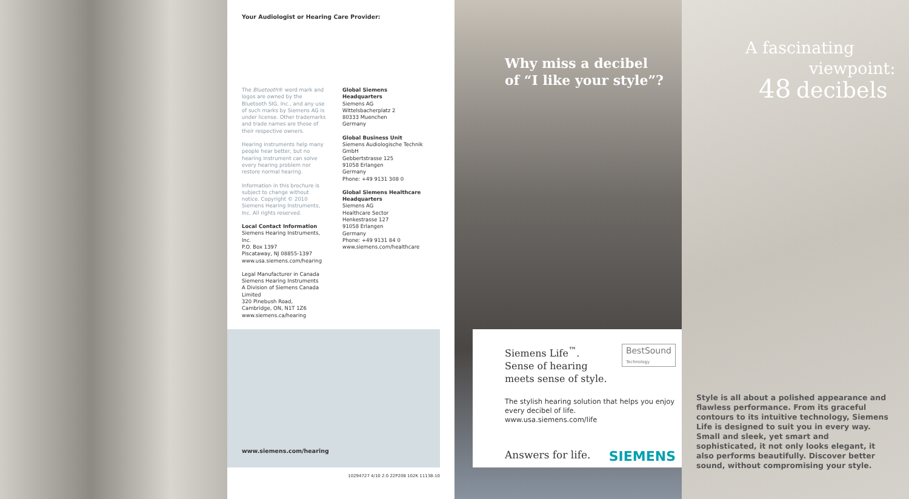Your Audiologist or Hearing Care Provider:
The Bluetooth® word mark and logos are owned by the Bluetooth SIG, Inc., and any use of such marks by Siemens AG is under license. Other trademarks and trade names are those of their respective owners.
Hearing instruments help many people hear better, but no hearing instrument can solve every hearing problem nor restore normal hearing.
Information in this brochure is subject to change without notice. Copyright © 2010 Siemens Hearing Instruments, Inc. All rights reserved.
Local Contact Information
Siemens Hearing Instruments, Inc.
P.O. Box 1397
Piscataway, NJ 08855-1397
www.usa.siemens.com/hearing
Legal Manufacturer in Canada
Siemens Hearing Instruments
A Division of Siemens Canada Limited
320 Pinebush Road,
Cambridge, ON, N1T 1Z6
www.siemens.ca/hearing
Global Siemens Headquarters
Siemens AG
Wittelsbacherplatz 2
80333 Muenchen
Germany
Global Business Unit
Siemens Audiologische Technik GmbH
Gebbertstrasse 125
91058 Erlangen
Germany
Phone: +49 9131 308 0
Global Siemens Healthcare Headquarters
Siemens AG
Healthcare Sector
Henkestrasse 127
91058 Erlangen
Germany
Phone: +49 9131 84 0
www.siemens.com/healthcare
www.siemens.com/hearing
10294727 4/10 2.0 22P208 102K 11138-10
Why miss a decibel
of “I like your style”?
BestSound
Technology
Siemens Life<sup>™</sup>.
Sense of hearing
meets sense of style.
The stylish hearing solution that helps you enjoy every decibel of life.
www.usa.siemens.com/life
Answers for life. SIEMENS
A fascinating
viewpoint:
48 decibels
Style is all about a polished appearance and flawless performance. From its graceful contours to its intuitive technology, Siemens Life is designed to suit you in every way. Small and sleek, yet smart and sophisticated, it not only looks elegant, it also performs beautifully. Discover better sound, without compromising your style.